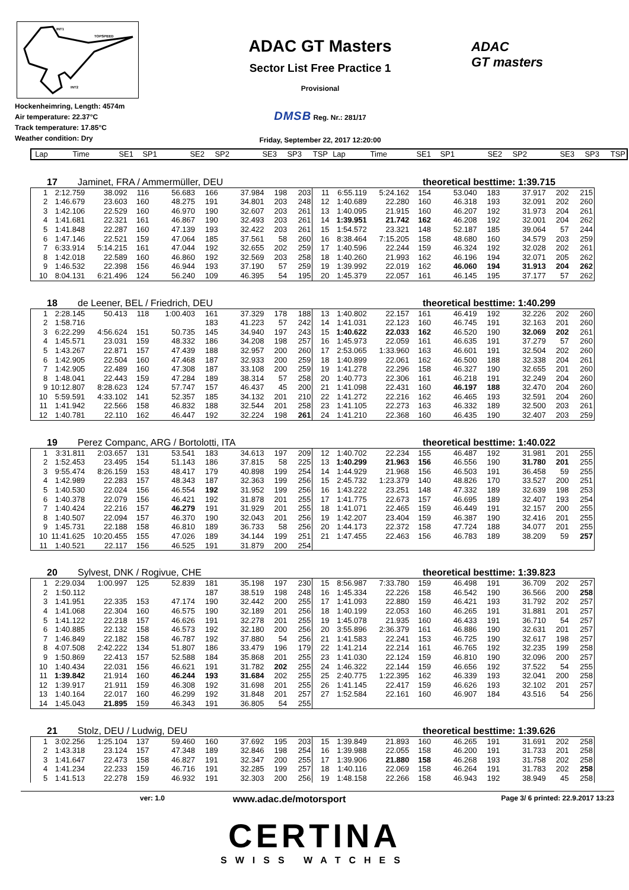INT1
TOPSPEED
INT2
Hockenheimring, Length: 4574m
Air temperature: 22.37°C
Track temperature: 17.85°C
Weather condition: Dry
ADAC GT Masters
Sector List Free Practice 1
Provisional
DMSB Reg. Nr.: 281/17
Friday, September 22, 2017 12:20:00
ADAC
GT masters
| Lap | Time | SE1 | SP1 | SE2 | SP2 | SE3 | SP3 | TSP | Lap | Time | SE1 | SP1 | SE2 | SP2 | SE3 | SP3 | TSP |
| --- | --- | --- | --- | --- | --- | --- | --- | --- | --- | --- | --- | --- | --- | --- | --- | --- | --- |
17 Jaminet, FRA / Ammermüller, DEU theoretical besttime: 1:39.715
| 1 | 2:12.759 | 38.092 | 116 | 56.683 | 166 | 37.984 | 198 | 203 | 11 | 6:55.119 | 5:24.162 | 154 | 53.040 | 183 | 37.917 | 202 | 215 |
| 2 | 1:46.679 | 23.603 | 160 | 48.275 | 191 | 34.801 | 203 | 248 | 12 | 1:40.689 | 22.280 | 160 | 46.318 | 193 | 32.091 | 202 | 260 |
| 3 | 1:42.106 | 22.529 | 160 | 46.970 | 190 | 32.607 | 203 | 261 | 13 | 1:40.095 | 21.915 | 160 | 46.207 | 192 | 31.973 | 204 | 261 |
| 4 | 1:41.681 | 22.321 | 161 | 46.867 | 190 | 32.493 | 203 | 261 | 14 | 1:39.951 | 21.742 | 162 | 46.208 | 192 | 32.001 | 204 | 262 |
| 5 | 1:41.848 | 22.287 | 160 | 47.139 | 193 | 32.422 | 203 | 261 | 15 | 1:54.572 | 23.321 | 148 | 52.187 | 185 | 39.064 | 57 | 244 |
| 6 | 1:47.146 | 22.521 | 159 | 47.064 | 185 | 37.561 | 58 | 260 | 16 | 8:38.464 | 7:15.205 | 158 | 48.680 | 160 | 34.579 | 203 | 259 |
| 7 | 6:33.914 | 5:14.215 | 161 | 47.044 | 192 | 32.655 | 202 | 259 | 17 | 1:40.596 | 22.244 | 159 | 46.324 | 192 | 32.028 | 202 | 261 |
| 8 | 1:42.018 | 22.589 | 160 | 46.860 | 192 | 32.569 | 203 | 258 | 18 | 1:40.260 | 21.993 | 162 | 46.196 | 194 | 32.071 | 205 | 262 |
| 9 | 1:46.532 | 22.398 | 156 | 46.944 | 193 | 37.190 | 57 | 259 | 19 | 1:39.992 | 22.019 | 162 | 46.060 | 194 | 31.913 | 204 | 262 |
| 10 | 8:04.131 | 6:21.496 | 124 | 56.240 | 109 | 46.395 | 54 | 195 | 20 | 1:45.379 | 22.057 | 161 | 46.145 | 195 | 37.177 | 57 | 262 |
18 de Leener, BEL / Friedrich, DEU theoretical besttime: 1:40.299
| 1 | 2:28.145 | 50.413 | 118 | 1:00.403 | 161 | 37.329 | 178 | 188 | 13 | 1:40.802 | 22.157 | 161 | 46.419 | 192 | 32.226 | 202 | 260 |
| 2 | 1:58.716 | | | | 183 | 41.223 | 57 | 242 | 14 | 1:41.031 | 22.123 | 160 | 46.745 | 191 | 32.163 | 201 | 260 |
| 3 | 6:22.299 | 4:56.624 | 151 | 50.735 | 145 | 34.940 | 197 | 243 | 15 | 1:40.622 | 22.033 | 162 | 46.520 | 190 | 32.069 | 202 | 261 |
| 4 | 1:45.571 | 23.031 | 159 | 48.332 | 186 | 34.208 | 198 | 257 | 16 | 1:45.973 | 22.059 | 161 | 46.635 | 191 | 37.279 | 57 | 260 |
| 5 | 1:43.267 | 22.871 | 157 | 47.439 | 188 | 32.957 | 200 | 260 | 17 | 2:53.065 | 1:33.960 | 163 | 46.601 | 191 | 32.504 | 202 | 260 |
| 6 | 1:42.905 | 22.504 | 160 | 47.468 | 187 | 32.933 | 200 | 259 | 18 | 1:40.899 | 22.061 | 162 | 46.500 | 188 | 32.338 | 204 | 261 |
| 7 | 1:42.905 | 22.489 | 160 | 47.308 | 187 | 33.108 | 200 | 259 | 19 | 1:41.278 | 22.296 | 158 | 46.327 | 190 | 32.655 | 201 | 260 |
| 8 | 1:48.041 | 22.443 | 159 | 47.284 | 189 | 38.314 | 57 | 258 | 20 | 1:40.773 | 22.306 | 161 | 46.218 | 191 | 32.249 | 204 | 260 |
| 9 | 10:12.807 | 8:28.623 | 124 | 57.747 | 157 | 46.437 | 45 | 200 | 21 | 1:41.098 | 22.431 | 160 | 46.197 | 188 | 32.470 | 204 | 260 |
| 10 | 5:59.591 | 4:33.102 | 141 | 52.357 | 185 | 34.132 | 201 | 210 | 22 | 1:41.272 | 22.216 | 162 | 46.465 | 193 | 32.591 | 204 | 260 |
| 11 | 1:41.942 | 22.566 | 158 | 46.832 | 188 | 32.544 | 201 | 258 | 23 | 1:41.105 | 22.273 | 163 | 46.332 | 189 | 32.500 | 203 | 261 |
| 12 | 1:40.781 | 22.110 | 162 | 46.447 | 192 | 32.224 | 198 | 261 | 24 | 1:41.210 | 22.368 | 160 | 46.435 | 190 | 32.407 | 203 | 259 |
19 Perez Companc, ARG / Bortolotti, ITA theoretical besttime: 1:40.022
| 1 | 3:31.811 | 2:03.657 | 131 | 53.541 | 183 | 34.613 | 197 | 209 | 12 | 1:40.702 | 22.234 | 155 | 46.487 | 192 | 31.981 | 201 | 255 |
| 2 | 1:52.453 | 23.495 | 154 | 51.143 | 186 | 37.815 | 58 | 225 | 13 | 1:40.299 | 21.963 | 156 | 46.556 | 190 | 31.780 | 201 | 255 |
| 3 | 9:55.474 | 8:26.159 | 153 | 48.417 | 179 | 40.898 | 199 | 254 | 14 | 1:44.929 | 21.968 | 156 | 46.503 | 191 | 36.458 | 59 | 255 |
| 4 | 1:42.989 | 22.283 | 157 | 48.343 | 187 | 32.363 | 199 | 256 | 15 | 2:45.732 | 1:23.379 | 140 | 48.826 | 170 | 33.527 | 200 | 251 |
| 5 | 1:40.530 | 22.024 | 156 | 46.554 | 192 | 31.952 | 199 | 256 | 16 | 1:43.222 | 23.251 | 148 | 47.332 | 189 | 32.639 | 198 | 253 |
| 6 | 1:40.378 | 22.079 | 156 | 46.421 | 192 | 31.878 | 201 | 255 | 17 | 1:41.775 | 22.673 | 157 | 46.695 | 189 | 32.407 | 193 | 254 |
| 7 | 1:40.424 | 22.216 | 157 | 46.279 | 191 | 31.929 | 201 | 255 | 18 | 1:41.071 | 22.465 | 159 | 46.449 | 191 | 32.157 | 200 | 255 |
| 8 | 1:40.507 | 22.094 | 157 | 46.370 | 190 | 32.043 | 201 | 256 | 19 | 1:42.207 | 23.404 | 159 | 46.387 | 190 | 32.416 | 201 | 255 |
| 9 | 1:45.731 | 22.188 | 158 | 46.810 | 189 | 36.733 | 58 | 256 | 20 | 1:44.173 | 22.372 | 158 | 47.724 | 188 | 34.077 | 201 | 255 |
| 10 | 11:41.625 | 10:20.455 | 155 | 47.026 | 189 | 34.144 | 199 | 251 | 21 | 1:47.455 | 22.463 | 156 | 46.783 | 189 | 38.209 | 59 | 257 |
| 11 | 1:40.521 | 22.117 | 156 | 46.525 | 191 | 31.879 | 200 | 254 | | | | | | | | | |
20 Sylvest, DNK / Rogivue, CHE theoretical besttime: 1:39.823
| 1 | 2:29.034 | 1:00.997 | 125 | 52.839 | 181 | 35.198 | 197 | 230 | 15 | 8:56.987 | 7:33.780 | 159 | 46.498 | 191 | 36.709 | 202 | 257 |
| 2 | 1:50.112 | | | | 187 | 38.519 | 198 | 248 | 16 | 1:45.334 | 22.226 | 158 | 46.542 | 190 | 36.566 | 200 | 258 |
| 3 | 1:41.951 | 22.335 | 153 | 47.174 | 190 | 32.442 | 200 | 255 | 17 | 1:41.093 | 22.880 | 159 | 46.421 | 193 | 31.792 | 202 | 257 |
| 4 | 1:41.068 | 22.304 | 160 | 46.575 | 190 | 32.189 | 201 | 256 | 18 | 1:40.199 | 22.053 | 160 | 46.265 | 191 | 31.881 | 201 | 257 |
| 5 | 1:41.122 | 22.218 | 157 | 46.626 | 191 | 32.278 | 201 | 255 | 19 | 1:45.078 | 21.935 | 160 | 46.433 | 191 | 36.710 | 54 | 257 |
| 6 | 1:40.885 | 22.132 | 158 | 46.573 | 192 | 32.180 | 200 | 256 | 20 | 3:55.896 | 2:36.379 | 161 | 46.886 | 190 | 32.631 | 201 | 257 |
| 7 | 1:46.849 | 22.182 | 158 | 46.787 | 192 | 37.880 | 54 | 256 | 21 | 1:41.583 | 22.241 | 153 | 46.725 | 190 | 32.617 | 198 | 257 |
| 8 | 4:07.508 | 2:42.222 | 134 | 51.807 | 186 | 33.479 | 196 | 179 | 22 | 1:41.214 | 22.214 | 161 | 46.765 | 192 | 32.235 | 199 | 258 |
| 9 | 1:50.869 | 22.413 | 157 | 52.588 | 184 | 35.868 | 201 | 255 | 23 | 1:41.030 | 22.124 | 159 | 46.810 | 190 | 32.096 | 200 | 257 |
| 10 | 1:40.434 | 22.031 | 156 | 46.621 | 191 | 31.782 | 202 | 255 | 24 | 1:46.322 | 22.144 | 159 | 46.656 | 192 | 37.522 | 54 | 255 |
| 11 | 1:39.842 | 21.914 | 160 | 46.244 | 193 | 31.684 | 202 | 255 | 25 | 2:40.775 | 1:22.395 | 162 | 46.339 | 193 | 32.041 | 200 | 258 |
| 12 | 1:39.917 | 21.911 | 159 | 46.308 | 192 | 31.698 | 201 | 255 | 26 | 1:41.145 | 22.417 | 159 | 46.626 | 193 | 32.102 | 201 | 257 |
| 13 | 1:40.164 | 22.017 | 160 | 46.299 | 192 | 31.848 | 201 | 257 | 27 | 1:52.584 | 22.161 | 160 | 46.907 | 184 | 43.516 | 54 | 256 |
| 14 | 1:45.043 | 21.895 | 159 | 46.343 | 191 | 36.805 | 54 | 255 | | | | | | | | | |
21 Stolz, DEU / Ludwig, DEU theoretical besttime: 1:39.626
| 1 | 3:02.256 | 1:25.104 | 137 | 59.460 | 160 | 37.692 | 195 | 203 | 15 | 1:39.849 | 21.893 | 160 | 46.265 | 191 | 31.691 | 202 | 258 |
| 2 | 1:43.318 | 23.124 | 157 | 47.348 | 189 | 32.846 | 198 | 254 | 16 | 1:39.988 | 22.055 | 158 | 46.200 | 191 | 31.733 | 201 | 258 |
| 3 | 1:41.647 | 22.473 | 158 | 46.827 | 191 | 32.347 | 200 | 255 | 17 | 1:39.906 | 21.880 | 158 | 46.268 | 193 | 31.758 | 202 | 258 |
| 4 | 1:41.234 | 22.233 | 159 | 46.716 | 191 | 32.285 | 199 | 257 | 18 | 1:40.116 | 22.069 | 158 | 46.264 | 191 | 31.783 | 202 | 258 |
| 5 | 1:41.513 | 22.278 | 159 | 46.932 | 191 | 32.303 | 200 | 256 | 19 | 1:48.158 | 22.266 | 158 | 46.943 | 192 | 38.949 | 45 | 258 |
ver: 1.0 www.adac.de/motorsport Page 3/ 6 printed: 22.9.2017 13:23
CERTINA
SWISS WATCHES